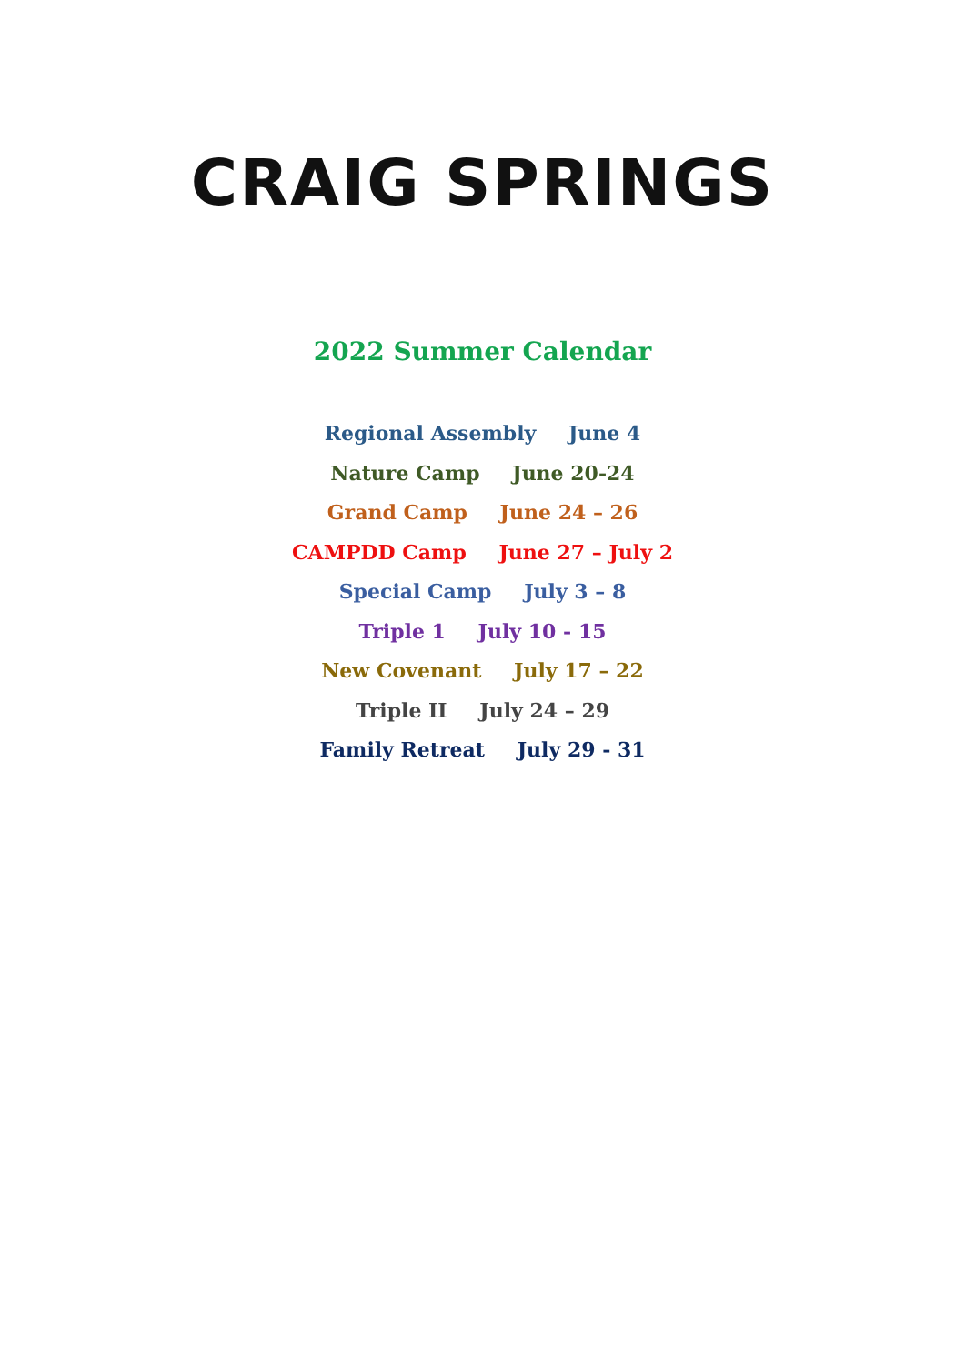CRAIG SPRINGS
2022 Summer Calendar
Regional Assembly June 4
Nature Camp June 20-24
Grand Camp June 24 – 26
CAMPDD Camp June 27 – July 2
Special Camp July 3 – 8
Triple 1 July 10 - 15
New Covenant July 17 – 22
Triple II July 24 – 29
Family Retreat July 29 - 31